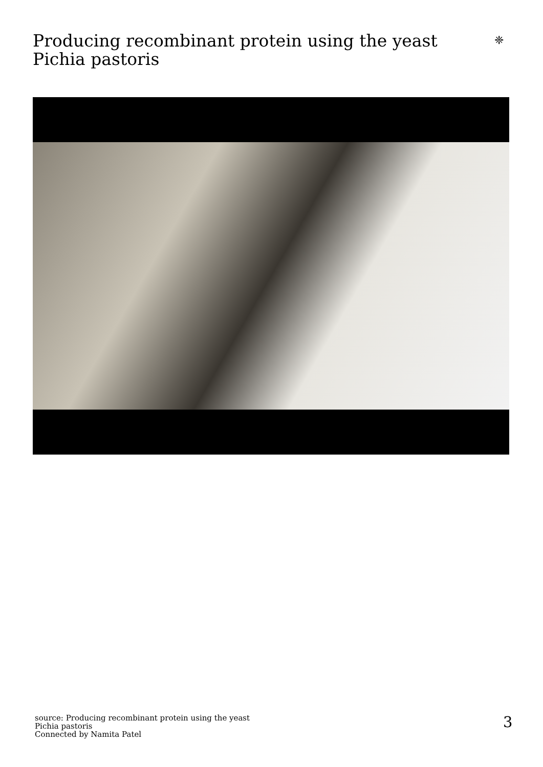Producing recombinant protein using the yeast Pichia pastoris
❈
source: Producing recombinant protein using the yeast
Pichia pastoris
Connected by Namita Patel
3